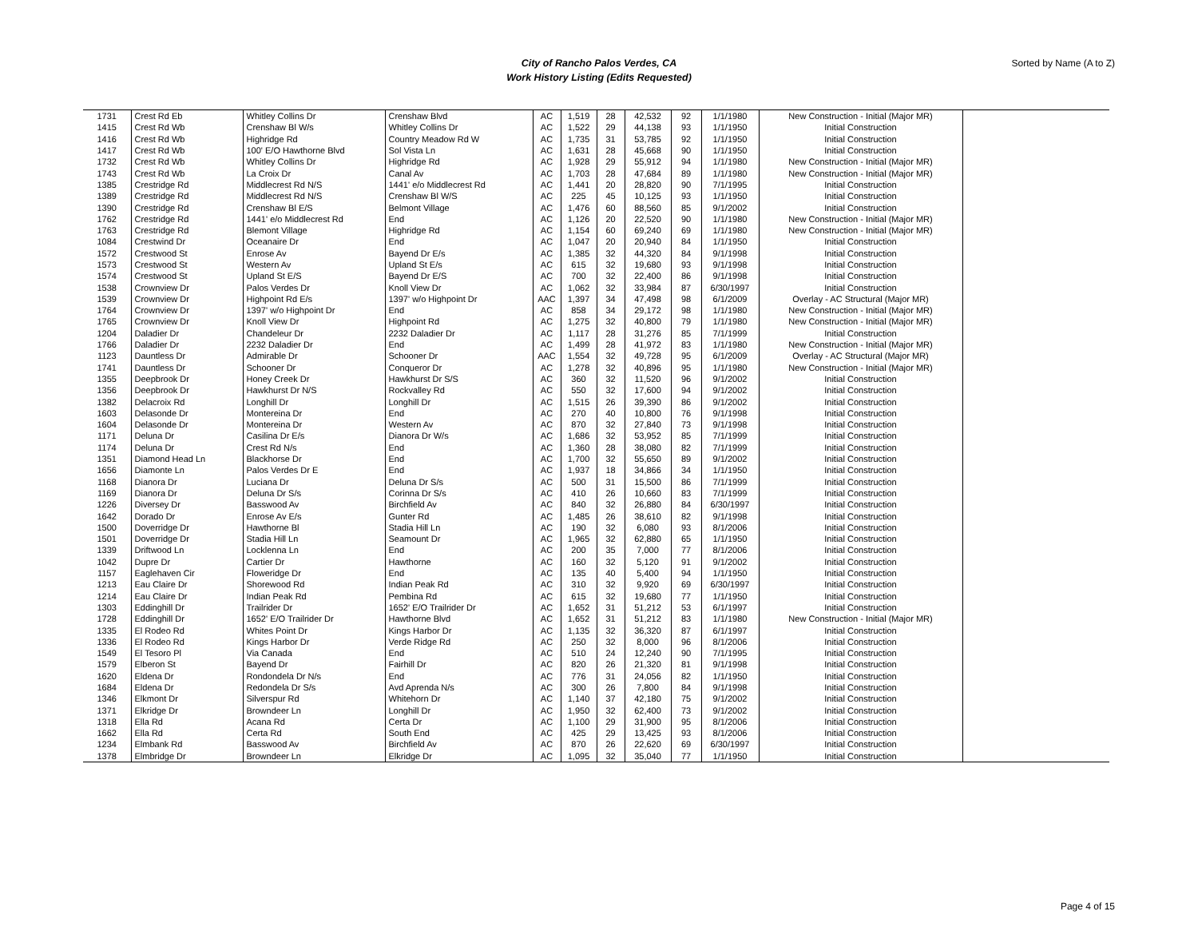City of Rancho Palos Verdes, CA
Work History Listing (Edits Requested)
Sorted by Name (A to Z)
| 1731 | Crest Rd Eb | Whitley Collins Dr | Crenshaw Blvd | AC | 1,519 | 28 | 42,532 | 92 | 1/1/1980 | New Construction - Initial (Major MR) | |
| 1415 | Crest Rd Wb | Crenshaw Bl W/s | Whitley Collins Dr | AC | 1,522 | 29 | 44,138 | 93 | 1/1/1950 | Initial Construction | |
| 1416 | Crest Rd Wb | Highridge Rd | Country Meadow Rd W | AC | 1,735 | 31 | 53,785 | 92 | 1/1/1950 | Initial Construction | |
| 1417 | Crest Rd Wb | 100' E/O Hawthorne Blvd | Sol Vista Ln | AC | 1,631 | 28 | 45,668 | 90 | 1/1/1950 | Initial Construction | |
| 1732 | Crest Rd Wb | Whitley Collins Dr | Highridge Rd | AC | 1,928 | 29 | 55,912 | 94 | 1/1/1980 | New Construction - Initial (Major MR) | |
| 1743 | Crest Rd Wb | La Croix Dr | Canal Av | AC | 1,703 | 28 | 47,684 | 89 | 1/1/1980 | New Construction - Initial (Major MR) | |
| 1385 | Crestridge Rd | Middlecrest Rd N/S | 1441' e/o Middlecrest Rd | AC | 1,441 | 20 | 28,820 | 90 | 7/1/1995 | Initial Construction | |
| 1389 | Crestridge Rd | Middlecrest Rd N/S | Crenshaw Bl W/S | AC | 225 | 45 | 10,125 | 93 | 1/1/1950 | Initial Construction | |
| 1390 | Crestridge Rd | Crenshaw Bl E/S | Belmont Village | AC | 1,476 | 60 | 88,560 | 85 | 9/1/2002 | Initial Construction | |
| 1762 | Crestridge Rd | 1441' e/o Middlecrest Rd | End | AC | 1,126 | 20 | 22,520 | 90 | 1/1/1980 | New Construction - Initial (Major MR) | |
| 1763 | Crestridge Rd | Blemont Village | Highridge Rd | AC | 1,154 | 60 | 69,240 | 69 | 1/1/1980 | New Construction - Initial (Major MR) | |
| 1084 | Crestwind Dr | Oceanaire Dr | End | AC | 1,047 | 20 | 20,940 | 84 | 1/1/1950 | Initial Construction | |
| 1572 | Crestwood St | Enrose Av | Bayend Dr E/s | AC | 1,385 | 32 | 44,320 | 84 | 9/1/1998 | Initial Construction | |
| 1573 | Crestwood St | Western Av | Upland St E/s | AC | 615 | 32 | 19,680 | 93 | 9/1/1998 | Initial Construction | |
| 1574 | Crestwood St | Upland St E/S | Bayend Dr E/S | AC | 700 | 32 | 22,400 | 86 | 9/1/1998 | Initial Construction | |
| 1538 | Crownview Dr | Palos Verdes Dr | Knoll View Dr | AC | 1,062 | 32 | 33,984 | 87 | 6/30/1997 | Initial Construction | |
| 1539 | Crownview Dr | Highpoint Rd E/s | 1397' w/o Highpoint Dr | AAC | 1,397 | 34 | 47,498 | 98 | 6/1/2009 | Overlay - AC Structural (Major MR) | |
| 1764 | Crownview Dr | 1397' w/o Highpoint Dr | End | AC | 858 | 34 | 29,172 | 98 | 1/1/1980 | New Construction - Initial (Major MR) | |
| 1765 | Crownview Dr | Knoll View Dr | Highpoint Rd | AC | 1,275 | 32 | 40,800 | 79 | 1/1/1980 | New Construction - Initial (Major MR) | |
| 1204 | Daladier Dr | Chandeleur Dr | 2232 Daladier Dr | AC | 1,117 | 28 | 31,276 | 85 | 7/1/1999 | Initial Construction | |
| 1766 | Daladier Dr | 2232 Daladier Dr | End | AC | 1,499 | 28 | 41,972 | 83 | 1/1/1980 | New Construction - Initial (Major MR) | |
| 1123 | Dauntless Dr | Admirable Dr | Schooner Dr | AAC | 1,554 | 32 | 49,728 | 95 | 6/1/2009 | Overlay - AC Structural (Major MR) | |
| 1741 | Dauntless Dr | Schooner Dr | Conqueror Dr | AC | 1,278 | 32 | 40,896 | 95 | 1/1/1980 | New Construction - Initial (Major MR) | |
| 1355 | Deepbrook Dr | Honey Creek Dr | Hawkhurst Dr S/S | AC | 360 | 32 | 11,520 | 96 | 9/1/2002 | Initial Construction | |
| 1356 | Deepbrook Dr | Hawkhurst Dr N/S | Rockvalley Rd | AC | 550 | 32 | 17,600 | 94 | 9/1/2002 | Initial Construction | |
| 1382 | Delacroix Rd | Longhill Dr | Longhill Dr | AC | 1,515 | 26 | 39,390 | 86 | 9/1/2002 | Initial Construction | |
| 1603 | Delasonde Dr | Montereina Dr | End | AC | 270 | 40 | 10,800 | 76 | 9/1/1998 | Initial Construction | |
| 1604 | Delasonde Dr | Montereina Dr | Western Av | AC | 870 | 32 | 27,840 | 73 | 9/1/1998 | Initial Construction | |
| 1171 | Deluna Dr | Casilina Dr E/s | Dianora Dr W/s | AC | 1,686 | 32 | 53,952 | 85 | 7/1/1999 | Initial Construction | |
| 1174 | Deluna Dr | Crest Rd N/s | End | AC | 1,360 | 28 | 38,080 | 82 | 7/1/1999 | Initial Construction | |
| 1351 | Diamond Head Ln | Blackhorse Dr | End | AC | 1,700 | 32 | 55,650 | 89 | 9/1/2002 | Initial Construction | |
| 1656 | Diamonte Ln | Palos Verdes Dr E | End | AC | 1,937 | 18 | 34,866 | 34 | 1/1/1950 | Initial Construction | |
| 1168 | Dianora Dr | Luciana Dr | Deluna Dr S/s | AC | 500 | 31 | 15,500 | 86 | 7/1/1999 | Initial Construction | |
| 1169 | Dianora Dr | Deluna Dr S/s | Corinna Dr S/s | AC | 410 | 26 | 10,660 | 83 | 7/1/1999 | Initial Construction | |
| 1226 | Diversey Dr | Basswood Av | Birchfield Av | AC | 840 | 32 | 26,880 | 84 | 6/30/1997 | Initial Construction | |
| 1642 | Dorado Dr | Enrose Av E/s | Gunter Rd | AC | 1,485 | 26 | 38,610 | 82 | 9/1/1998 | Initial Construction | |
| 1500 | Doverridge Dr | Hawthorne Bl | Stadia Hill Ln | AC | 190 | 32 | 6,080 | 93 | 8/1/2006 | Initial Construction | |
| 1501 | Doverridge Dr | Stadia Hill Ln | Seamount Dr | AC | 1,965 | 32 | 62,880 | 65 | 1/1/1950 | Initial Construction | |
| 1339 | Driftwood Ln | Locklenna Ln | End | AC | 200 | 35 | 7,000 | 77 | 8/1/2006 | Initial Construction | |
| 1042 | Dupre Dr | Cartier Dr | Hawthorne | AC | 160 | 32 | 5,120 | 91 | 9/1/2002 | Initial Construction | |
| 1157 | Eaglehaven Cir | Floweridge Dr | End | AC | 135 | 40 | 5,400 | 94 | 1/1/1950 | Initial Construction | |
| 1213 | Eau Claire Dr | Shorewood Rd | Indian Peak Rd | AC | 310 | 32 | 9,920 | 69 | 6/30/1997 | Initial Construction | |
| 1214 | Eau Claire Dr | Indian Peak Rd | Pembina Rd | AC | 615 | 32 | 19,680 | 77 | 1/1/1950 | Initial Construction | |
| 1303 | Eddinghill Dr | Trailrider Dr | 1652' E/O Trailrider Dr | AC | 1,652 | 31 | 51,212 | 53 | 6/1/1997 | Initial Construction | |
| 1728 | Eddinghill Dr | 1652' E/O Trailrider Dr | Hawthorne Blvd | AC | 1,652 | 31 | 51,212 | 83 | 1/1/1980 | New Construction - Initial (Major MR) | |
| 1335 | El Rodeo Rd | Whites Point Dr | Kings Harbor Dr | AC | 1,135 | 32 | 36,320 | 87 | 6/1/1997 | Initial Construction | |
| 1336 | El Rodeo Rd | Kings Harbor Dr | Verde Ridge Rd | AC | 250 | 32 | 8,000 | 96 | 8/1/2006 | Initial Construction | |
| 1549 | El Tesoro Pl | Via Canada | End | AC | 510 | 24 | 12,240 | 90 | 7/1/1995 | Initial Construction | |
| 1579 | Elberon St | Bayend Dr | Fairhill Dr | AC | 820 | 26 | 21,320 | 81 | 9/1/1998 | Initial Construction | |
| 1620 | Eldena Dr | Rondondela Dr N/s | End | AC | 776 | 31 | 24,056 | 82 | 1/1/1950 | Initial Construction | |
| 1684 | Eldena Dr | Redondela Dr S/s | Avd Aprenda N/s | AC | 300 | 26 | 7,800 | 84 | 9/1/1998 | Initial Construction | |
| 1346 | Elkmont Dr | Silverspur Rd | Whitehorn Dr | AC | 1,140 | 37 | 42,180 | 75 | 9/1/2002 | Initial Construction | |
| 1371 | Elkridge Dr | Browndeer Ln | Longhill Dr | AC | 1,950 | 32 | 62,400 | 73 | 9/1/2002 | Initial Construction | |
| 1318 | Ella Rd | Acana Rd | Certa Dr | AC | 1,100 | 29 | 31,900 | 95 | 8/1/2006 | Initial Construction | |
| 1662 | Ella Rd | Certa Rd | South End | AC | 425 | 29 | 13,425 | 93 | 8/1/2006 | Initial Construction | |
| 1234 | Elmbank Rd | Basswood Av | Birchfield Av | AC | 870 | 26 | 22,620 | 69 | 6/30/1997 | Initial Construction | |
| 1378 | Elmbridge Dr | Browndeer Ln | Elkridge Dr | AC | 1,095 | 32 | 35,040 | 77 | 1/1/1950 | Initial Construction | |
Page 4 of 15